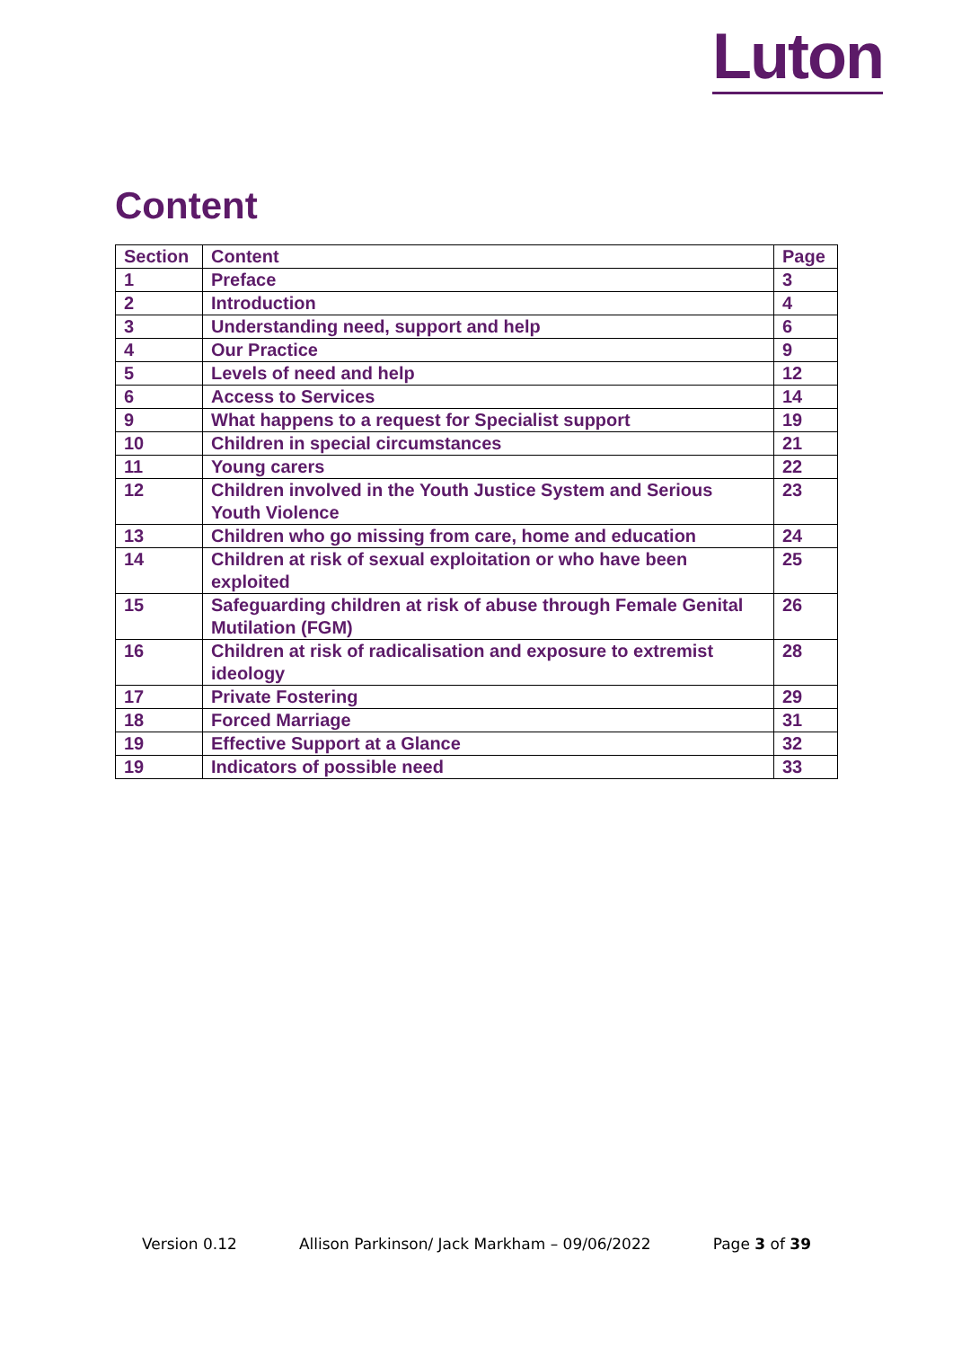Luton
Content
| Section | Content | Page |
| --- | --- | --- |
| 1 | Preface | 3 |
| 2 | Introduction | 4 |
| 3 | Understanding need, support and help | 6 |
| 4 | Our Practice | 9 |
| 5 | Levels of need and help | 12 |
| 6 | Access to Services | 14 |
| 9 | What happens to a request for Specialist support | 19 |
| 10 | Children in special circumstances | 21 |
| 11 | Young carers | 22 |
| 12 | Children involved in the Youth Justice System and Serious Youth Violence | 23 |
| 13 | Children who go missing from care, home and education | 24 |
| 14 | Children at risk of sexual exploitation or who have been exploited | 25 |
| 15 | Safeguarding children at risk of abuse through Female Genital Mutilation (FGM) | 26 |
| 16 | Children at risk of radicalisation and exposure to extremist ideology | 28 |
| 17 | Private Fostering | 29 |
| 18 | Forced Marriage | 31 |
| 19 | Effective Support at a Glance | 32 |
| 19 | Indicators of possible need | 33 |
Version 0.12 Allison Parkinson/ Jack Markham – 09/06/2022 Page 3 of 39